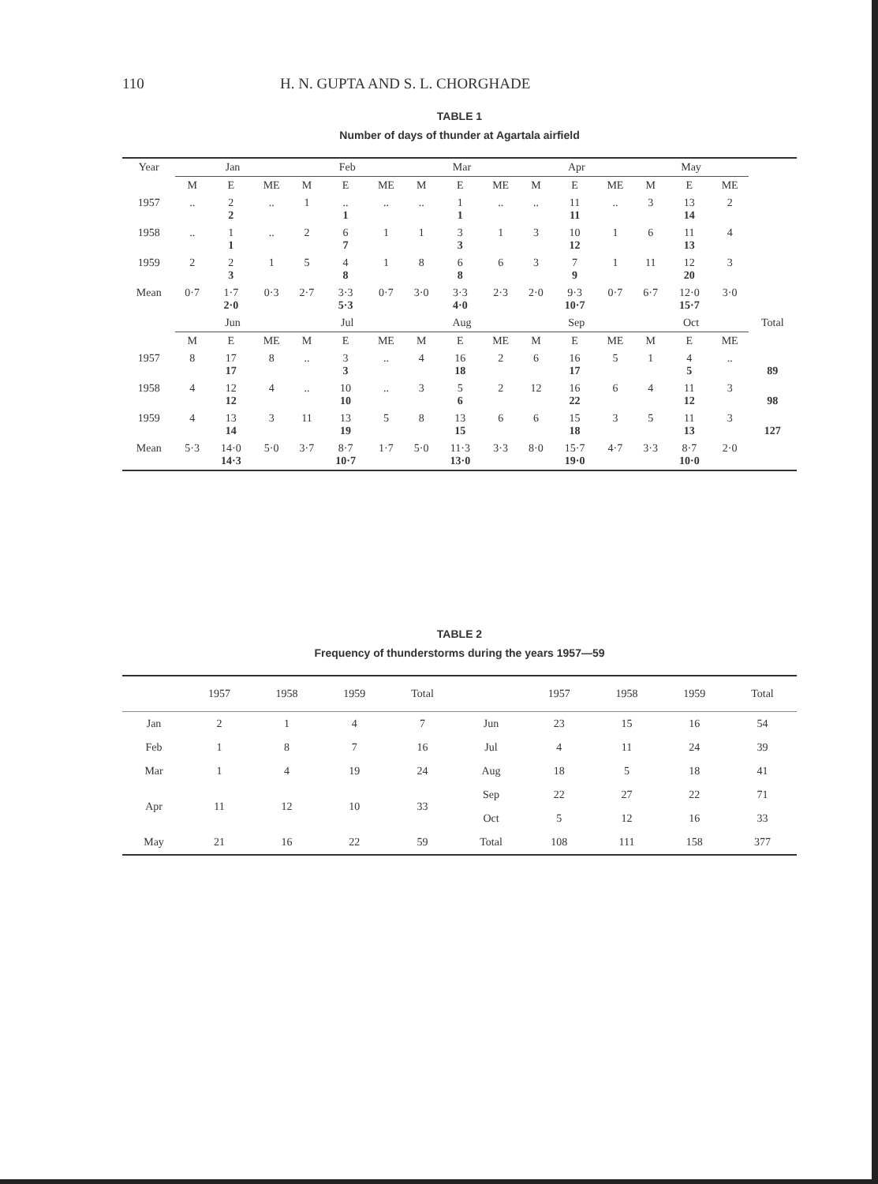110 H. N. GUPTA AND S. L. CHORGHADE
TABLE 1
Number of days of thunder at Agartala airfield
| Year | Jan | | | Feb | | | Mar | | | Apr | | | May | | | |
| --- | --- | --- | --- | --- | --- | --- | --- | --- | --- | --- | --- | --- | --- | --- | --- | --- |
| | M | E | ME | M | E | ME | M | E | ME | M | E | ME | M | E | ME | |
| 1957 | .. | 2 2 | .. | 1 | .. 1 | .. | .. | 1 1 | .. | .. | 11 11 | .. | 3 | 13 14 | 2 | |
| 1958 | .. | 1 1 | .. | 2 | 6 7 | 1 | 1 | 3 3 | 1 | 3 | 10 12 | 1 | 6 | 11 13 | 4 | |
| 1959 | 2 | 2 3 | 1 | 5 | 4 8 | 1 | 8 | 6 8 | 6 | 3 | 7 9 | 1 | 11 | 12 20 | 3 | |
| Mean | 0·7 | 1·7 2·0 | 0·3 | 2·7 | 3·3 5·3 | 0·7 | 3·0 | 3·3 4·0 | 2·3 | 2·0 | 9·3 10·7 | 0·7 | 6·7 | 12·0 15·7 | 3·0 | |
| | Jun | | | Jul | | | Aug | | | Sep | | | Oct | | | Total |
| | M | E | ME | M | E | ME | M | E | ME | M | E | ME | M | E | ME | |
| 1957 | 8 | 17 17 | 8 | .. | 3 3 | .. | 4 | 16 18 | 2 | 6 | 16 17 | 5 | 1 | 4 5 | .. | 89 |
| 1958 | 4 | 12 12 | 4 | .. | 10 10 | .. | 3 | 5 6 | 2 | 12 | 16 22 | 6 | 4 | 11 12 | 3 | 98 |
| 1959 | 4 | 13 14 | 3 | 11 | 13 19 | 5 | 8 | 13 15 | 6 | 6 | 15 18 | 3 | 5 | 11 13 | 3 | 127 |
| Mean | 5·3 | 14·0 14·3 | 5·0 | 3·7 | 8·7 10·7 | 1·7 | 5·0 | 11·3 13·0 | 3·3 | 8·0 | 15·7 19·0 | 4·7 | 3·3 | 8·7 10·0 | 2·0 | |
TABLE 2
Frequency of thunderstorms during the years 1957—59
| | 1957 | 1958 | 1959 | Total | | 1957 | 1958 | 1959 | Total |
| --- | --- | --- | --- | --- | --- | --- | --- | --- | --- |
| Jan | 2 | 1 | 4 | 7 | Jun | 23 | 15 | 16 | 54 |
| Feb | 1 | 8 | 7 | 16 | Jul | 4 | 11 | 24 | 39 |
| Mar | 1 | 4 | 19 | 24 | Aug | 18 | 5 | 18 | 41 |
| Apr | 11 | 12 | 10 | 33 | Sep | 22 | 27 | 22 | 71 |
| | | | | | Oct | 5 | 12 | 16 | 33 |
| May | 21 | 16 | 22 | 59 | Total | 108 | 111 | 158 | 377 |